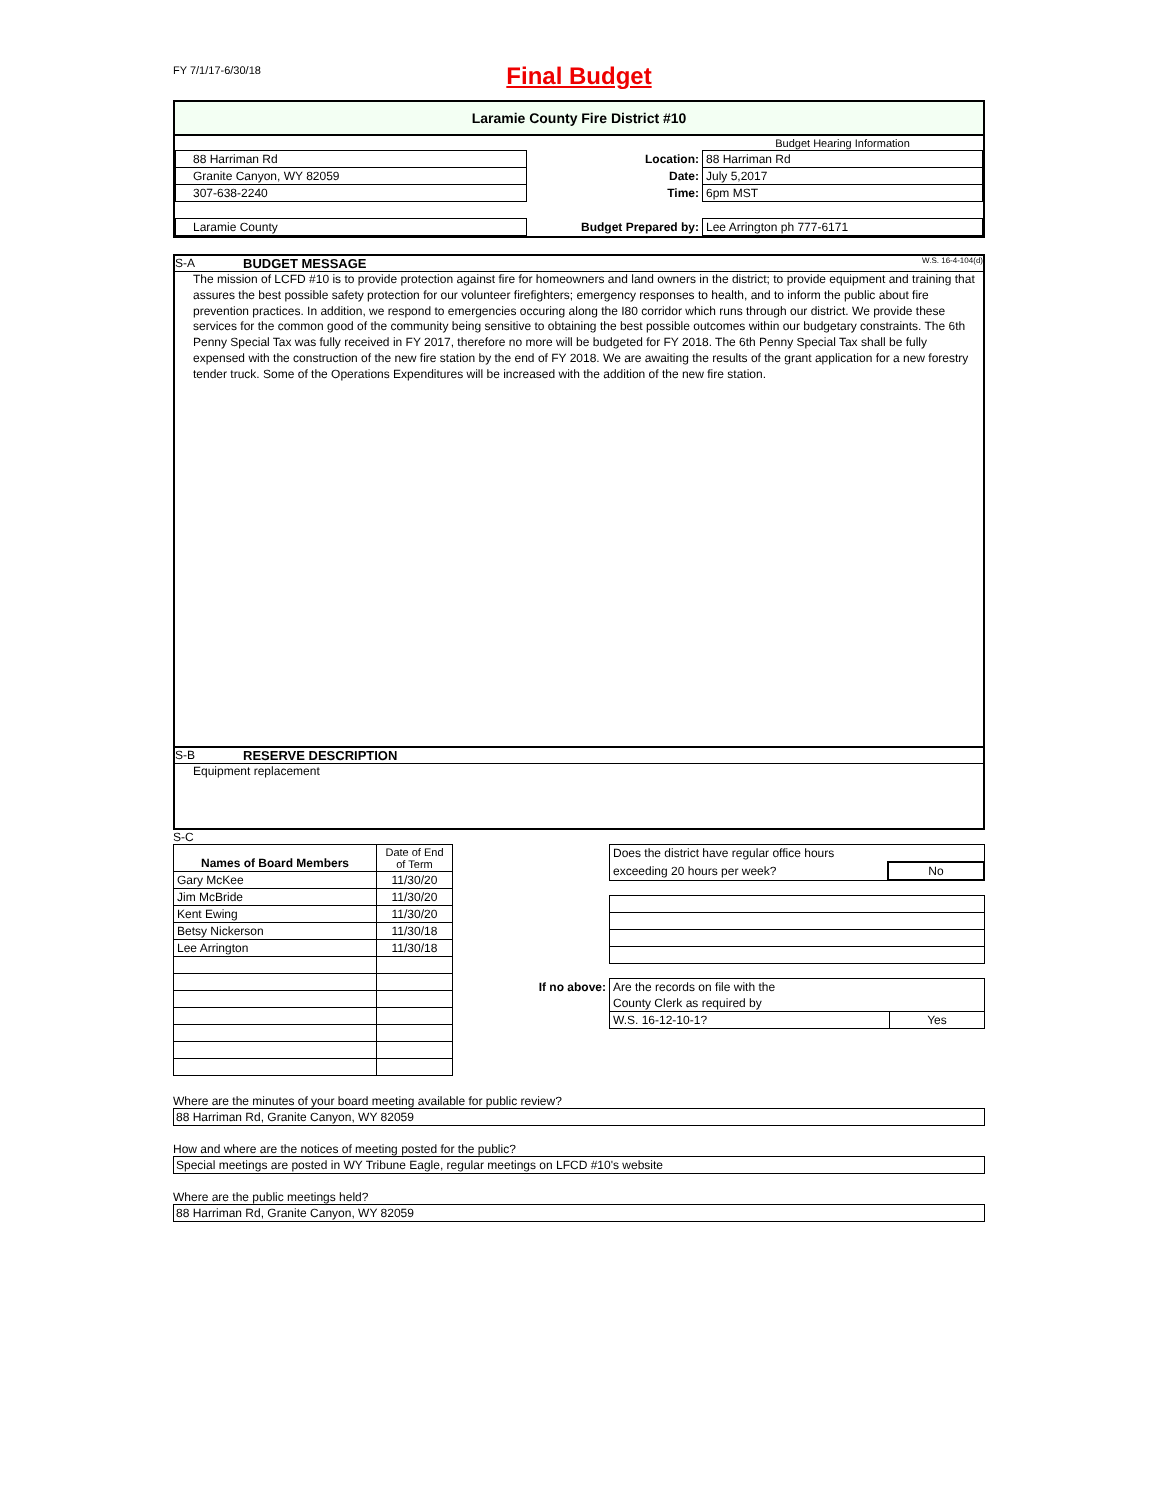FY 7/1/17-6/30/18
Final Budget
Laramie County Fire District #10
| | | Budget Hearing Information |
| 88 Harriman Rd | Location: | 88 Harriman Rd |
| Granite Canyon, WY 82059 | Date: | July 5,2017 |
| 307-638-2240 | Time: | 6pm MST |
| Laramie County | Budget Prepared by: | Lee Arrington ph 777-6171 |
S-A BUDGET MESSAGE W.S. 16-4-104(d)
The mission of LCFD #10 is to provide protection against fire for homeowners and land owners in the district; to provide equipment and training that assures the best possible safety protection for our volunteer firefighters; emergency responses to health, and to inform the public about fire prevention practices. In addition, we respond to emergencies occuring along the I80 corridor which runs through our district. We provide these services for the common good of the community being sensitive to obtaining the best possible outcomes within our budgetary constraints. The 6th Penny Special Tax was fully received in FY 2017, therefore no more will be budgeted for FY 2018. The 6th Penny Special Tax shall be fully expensed with the construction of the new fire station by the end of FY 2018. We are awaiting the results of the grant application for a new forestry tender truck. Some of the Operations Expenditures will be increased with the addition of the new fire station.
S-B RESERVE DESCRIPTION
Equipment replacement
S-C
| Names of Board Members | Date of End of Term |
| Gary McKee | 11/30/20 |
| Jim McBride | 11/30/20 |
| Kent Ewing | 11/30/20 |
| Betsy Nickerson | 11/30/18 |
| Lee Arrington | 11/30/18 |
| Does the district have regular office hours | |
| exceeding 20 hours per week? | No |
| If no above: | Are the records on file with the | |
| | County Clerk as required by | |
| | W.S. 16-12-10-1? | Yes |
Where are the minutes of your board meeting available for public review?
88 Harriman Rd, Granite Canyon, WY 82059
How and where are the notices of meeting posted for the public?
Special meetings are posted in WY Tribune Eagle, regular meetings on LFCD #10's website
Where are the public meetings held?
88 Harriman Rd, Granite Canyon, WY 82059